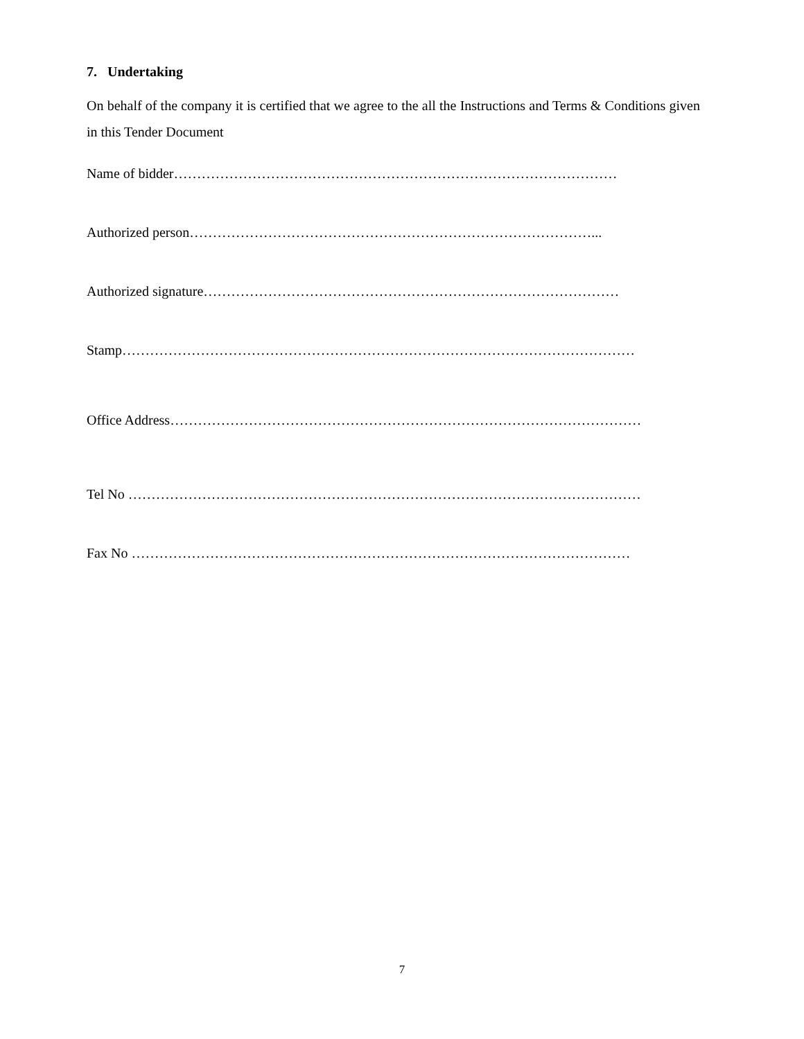7. Undertaking
On behalf of the company it is certified that we agree to the all the Instructions and Terms & Conditions given in this Tender Document
Name of bidder……………………………………………………………………………………
Authorized person……………………………………………………………………………...
Authorized signature………………………………………………………………………………
Stamp…………………………………………………………………………………………………
Office Address…………………………………………………………………………………………
Tel No …………………………………………………………………………………………………
Fax No ………………………………………………………………………………………………
7